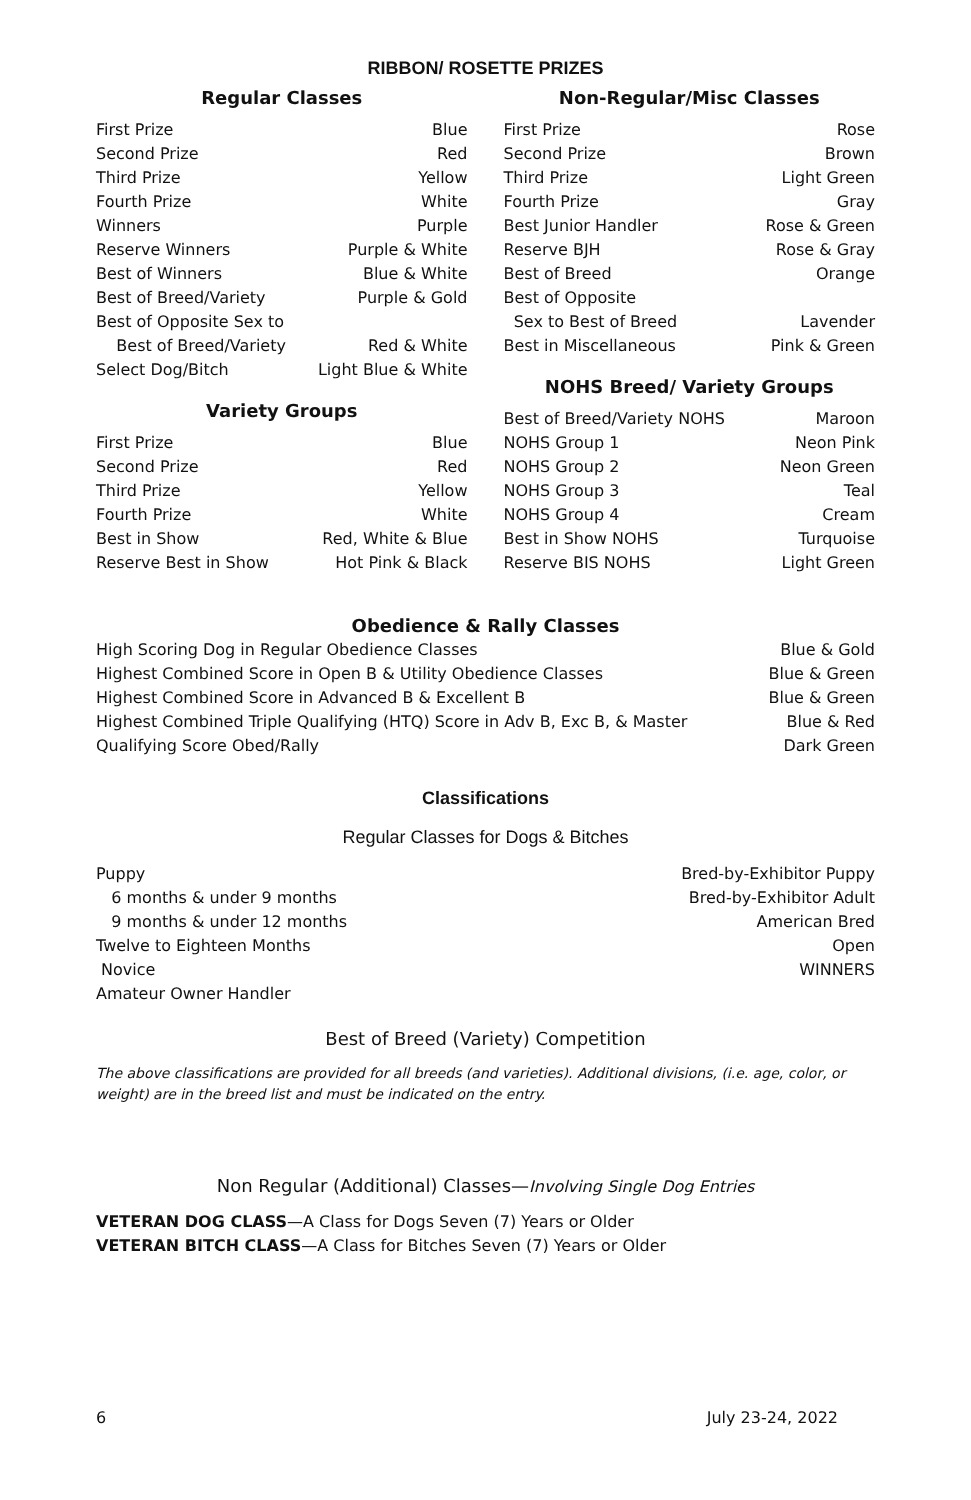RIBBON/ ROSETTE PRIZES
Regular Classes
| First Prize | Blue |
| Second Prize | Red |
| Third Prize | Yellow |
| Fourth Prize | White |
| Winners | Purple |
| Reserve Winners | Purple & White |
| Best of Winners | Blue & White |
| Best of Breed/Variety | Purple & Gold |
| Best of Opposite Sex to Best of Breed/Variety | Red & White |
| Select Dog/Bitch | Light Blue & White |
Variety Groups
| First Prize | Blue |
| Second Prize | Red |
| Third Prize | Yellow |
| Fourth Prize | White |
| Best in Show | Red, White & Blue |
| Reserve Best in Show | Hot Pink & Black |
Non-Regular/Misc Classes
| First Prize | Rose |
| Second Prize | Brown |
| Third Prize | Light Green |
| Fourth Prize | Gray |
| Best Junior Handler | Rose & Green |
| Reserve BJH | Rose & Gray |
| Best of Breed | Orange |
| Best of Opposite Sex to Best of Breed | Lavender |
| Best in Miscellaneous | Pink & Green |
NOHS Breed/ Variety Groups
| Best of Breed/Variety NOHS | Maroon |
| NOHS Group 1 | Neon Pink |
| NOHS Group 2 | Neon Green |
| NOHS Group 3 | Teal |
| NOHS Group 4 | Cream |
| Best in Show NOHS | Turquoise |
| Reserve BIS NOHS | Light Green |
Obedience & Rally Classes
| High Scoring Dog in Regular Obedience Classes | Blue & Gold |
| Highest Combined Score in Open B & Utility Obedience Classes | Blue & Green |
| Highest Combined Score in Advanced B & Excellent B | Blue & Green |
| Highest Combined Triple Qualifying (HTQ) Score in Adv B, Exc B, & Master | Blue & Red |
| Qualifying Score Obed/Rally | Dark Green |
Classifications
Regular Classes for Dogs & Bitches
| Puppy | Bred-by-Exhibitor Puppy |
| 6 months & under 9 months | Bred-by-Exhibitor Adult |
| 9 months & under 12 months | American Bred |
| Twelve to Eighteen Months | Open |
| Novice | WINNERS |
| Amateur Owner Handler | |
Best of Breed (Variety) Competition
The above classifications are provided for all breeds (and varieties). Additional divisions, (i.e. age, color, or weight) are in the breed list and must be indicated on the entry.
Non Regular (Additional) Classes—Involving Single Dog Entries
VETERAN DOG CLASS—A Class for Dogs Seven (7) Years or Older
VETERAN BITCH CLASS—A Class for Bitches Seven (7) Years or Older
6 July 23-24, 2022